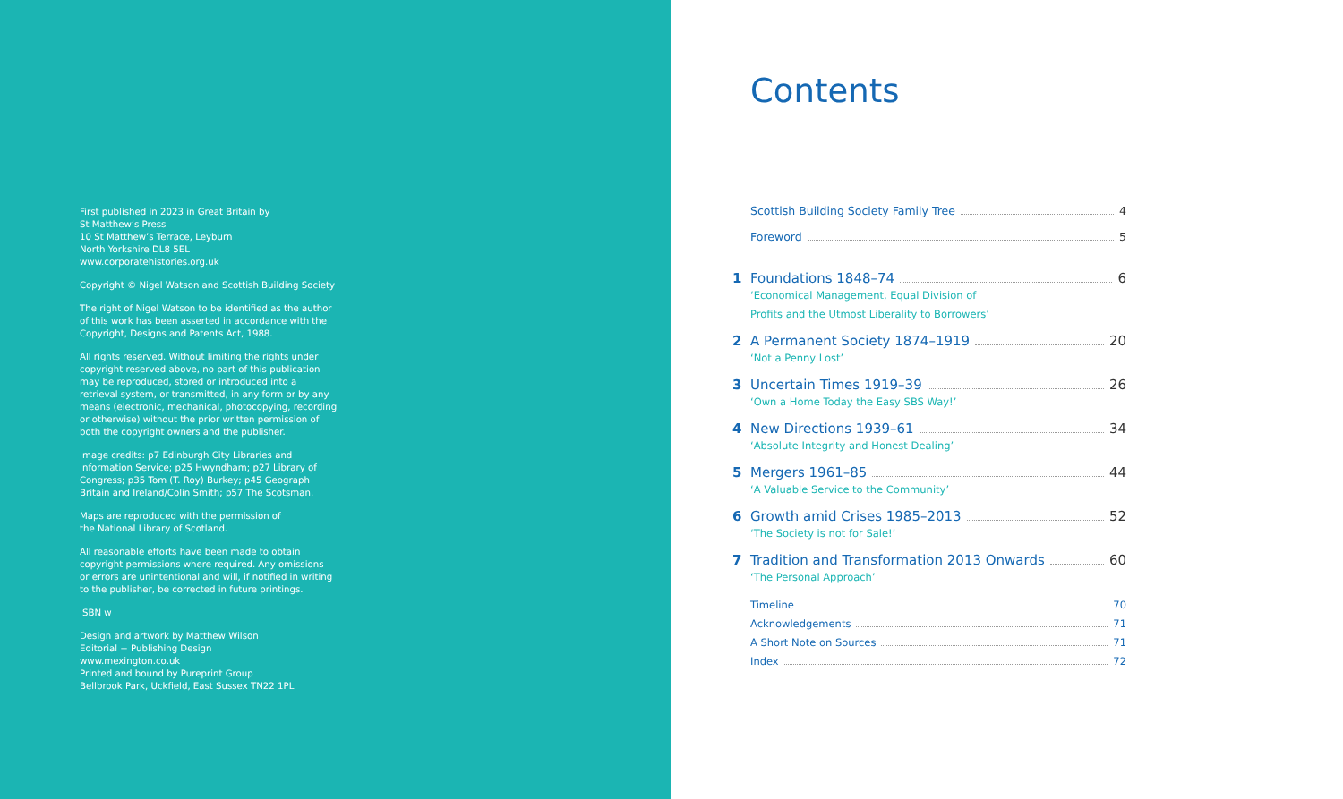First published in 2023 in Great Britain by
St Matthew’s Press
10 St Matthew’s Terrace, Leyburn
North Yorkshire DL8 5EL
www.corporatehistories.org.uk
Copyright © Nigel Watson and Scottish Building Society
The right of Nigel Watson to be identified as the author
of this work has been asserted in accordance with the
Copyright, Designs and Patents Act, 1988.
All rights reserved. Without limiting the rights under
copyright reserved above, no part of this publication
may be reproduced, stored or introduced into a
retrieval system, or transmitted, in any form or by any
means (electronic, mechanical, photocopying, recording
or otherwise) without the prior written permission of
both the copyright owners and the publisher.
Image credits: p7 Edinburgh City Libraries and
Information Service; p25 Hwyndham; p27 Library of
Congress; p35 Tom (T. Roy) Burkey; p45 Geograph
Britain and Ireland/Colin Smith; p57 The Scotsman.
Maps are reproduced with the permission of
the National Library of Scotland.
All reasonable efforts have been made to obtain
copyright permissions where required. Any omissions
or errors are unintentional and will, if notified in writing
to the publisher, be corrected in future printings.
ISBN w
Design and artwork by Matthew Wilson
Editorial + Publishing Design
www.mexington.co.uk
Printed and bound by Pureprint Group
Bellbrook Park, Uckfield, East Sussex TN22 1PL
Contents
Scottish Building Society Family Tree 4
Foreword 5
1 Foundations 1848–74 6
‘Economical Management, Equal Division of
Profits and the Utmost Liberality to Borrowers’
2 A Permanent Society 1874–1919 20
‘Not a Penny Lost’
3 Uncertain Times 1919–39 26
‘Own a Home Today the Easy SBS Way!’
4 New Directions 1939–61 34
‘Absolute Integrity and Honest Dealing’
5 Mergers 1961–85 44
‘A Valuable Service to the Community’
6 Growth amid Crises 1985–2013 52
‘The Society is not for Sale!’
7 Tradition and Transformation 2013 Onwards 60
‘The Personal Approach’
Timeline 70
Acknowledgements 71
A Short Note on Sources 71
Index 72